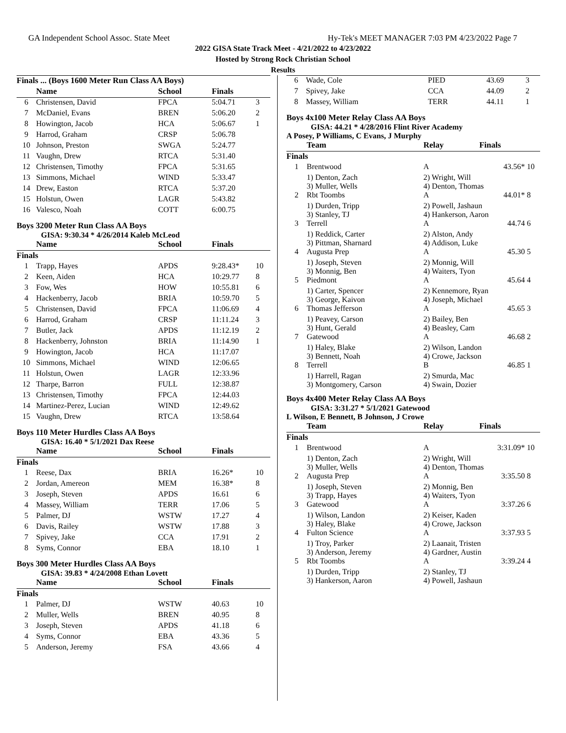GA Independent School Assoc. State Meet Hy-Tek's MEET MANAGER 7:03 PM 4/23/2022 Page 7
2022 GISA State Track Meet - 4/21/2022 to 4/23/2022
Hosted by Strong Rock Christian School
Results
| Finals ... (Boys 1600 Meter Run Class AA Boys) | | | | |
| --- | --- | --- | --- | --- |
| | Name | School | Finals | |
| 6 | Christensen, David | FPCA | 5:04.71 | 3 |
| 7 | McDaniel, Evans | BREN | 5:06.20 | 2 |
| 8 | Howington, Jacob | HCA | 5:06.67 | 1 |
| 9 | Harrod, Graham | CRSP | 5:06.78 | |
| 10 | Johnson, Preston | SWGA | 5:24.77 | |
| 11 | Vaughn, Drew | RTCA | 5:31.40 | |
| 12 | Christensen, Timothy | FPCA | 5:31.65 | |
| 13 | Simmons, Michael | WIND | 5:33.47 | |
| 14 | Drew, Easton | RTCA | 5:37.20 | |
| 15 | Holstun, Owen | LAGR | 5:43.82 | |
| 16 | Valesco, Noah | COTT | 6:00.75 | |
Boys 3200 Meter Run Class AA Boys
GISA: 9:30.34 * 4/26/2014 Kaleb McLeod
| | Name | School | Finals | |
| --- | --- | --- | --- | --- |
| Finals | | | | |
| 1 | Trapp, Hayes | APDS | 9:28.43* | 10 |
| 2 | Keen, Aiden | HCA | 10:29.77 | 8 |
| 3 | Fow, Wes | HOW | 10:55.81 | 6 |
| 4 | Hackenberry, Jacob | BRIA | 10:59.70 | 5 |
| 5 | Christensen, David | FPCA | 11:06.69 | 4 |
| 6 | Harrod, Graham | CRSP | 11:11.24 | 3 |
| 7 | Butler, Jack | APDS | 11:12.19 | 2 |
| 8 | Hackenberry, Johnston | BRIA | 11:14.90 | 1 |
| 9 | Howington, Jacob | HCA | 11:17.07 | |
| 10 | Simmons, Michael | WIND | 12:06.65 | |
| 11 | Holstun, Owen | LAGR | 12:33.96 | |
| 12 | Tharpe, Barron | FULL | 12:38.87 | |
| 13 | Christensen, Timothy | FPCA | 12:44.03 | |
| 14 | Martinez-Perez, Lucian | WIND | 12:49.62 | |
| 15 | Vaughn, Drew | RTCA | 13:58.64 | |
Boys 110 Meter Hurdles Class AA Boys
GISA: 16.40 * 5/1/2021 Dax Reese
| | Name | School | Finals | |
| --- | --- | --- | --- | --- |
| Finals | | | | |
| 1 | Reese, Dax | BRIA | 16.26* | 10 |
| 2 | Jordan, Amereon | MEM | 16.38* | 8 |
| 3 | Joseph, Steven | APDS | 16.61 | 6 |
| 4 | Massey, William | TERR | 17.06 | 5 |
| 5 | Palmer, DJ | WSTW | 17.27 | 4 |
| 6 | Davis, Railey | WSTW | 17.88 | 3 |
| 7 | Spivey, Jake | CCA | 17.91 | 2 |
| 8 | Syms, Connor | EBA | 18.10 | 1 |
Boys 300 Meter Hurdles Class AA Boys
GISA: 39.83 * 4/24/2008 Ethan Lovett
| | Name | School | Finals | |
| --- | --- | --- | --- | --- |
| Finals | | | | |
| 1 | Palmer, DJ | WSTW | 40.63 | 10 |
| 2 | Muller, Wells | BREN | 40.95 | 8 |
| 3 | Joseph, Steven | APDS | 41.18 | 6 |
| 4 | Syms, Connor | EBA | 43.36 | 5 |
| 5 | Anderson, Jeremy | FSA | 43.66 | 4 |
| 6 | Wade, Cole | PIED | 43.69 | 3 |
| 7 | Spivey, Jake | CCA | 44.09 | 2 |
| 8 | Massey, William | TERR | 44.11 | 1 |
Boys 4x100 Meter Relay Class AA Boys
GISA: 44.21 * 4/28/2016 Flint River Academy
A Posey, P Williams, C Evans, J Murphy
| | Team | Relay | Finals | |
| --- | --- | --- | --- | --- |
| Finals | | | | |
| 1 | Brentwood | A | 43.56* | 10 |
| | 1) Denton, Zach 3) Muller, Wells | 2) Wright, Will 4) Denton, Thomas | | |
| 2 | Rbt Toombs | A | 44.01* | 8 |
| | 1) Durden, Tripp 3) Stanley, TJ | 2) Powell, Jashaun 4) Hankerson, Aaron | | |
| 3 | Terrell | A | 44.74 | 6 |
| | 1) Reddick, Carter 3) Pittman, Sharnard | 2) Alston, Andy 4) Addison, Luke | | |
| 4 | Augusta Prep | A | 45.30 | 5 |
| | 1) Joseph, Steven 3) Monnig, Ben | 2) Monnig, Will 4) Waiters, Tyon | | |
| 5 | Piedmont | A | 45.64 | 4 |
| | 1) Carter, Spencer 3) George, Kaivon | 2) Kennemore, Ryan 4) Joseph, Michael | | |
| 6 | Thomas Jefferson | A | 45.65 | 3 |
| | 1) Peavey, Carson 3) Hunt, Gerald | 2) Bailey, Ben 4) Beasley, Cam | | |
| 7 | Gatewood | A | 46.68 | 2 |
| | 1) Haley, Blake 3) Bennett, Noah | 2) Wilson, Landon 4) Crowe, Jackson | | |
| 8 | Terrell | B | 46.85 | 1 |
| | 1) Harrell, Ragan 3) Montgomery, Carson | 2) Smurda, Mac 4) Swain, Dozier | | |
Boys 4x400 Meter Relay Class AA Boys
GISA: 3:31.27 * 5/1/2021 Gatewood
L Wilson, E Bennett, B Johnson, J Crowe
| | Team | Relay | Finals | |
| --- | --- | --- | --- | --- |
| Finals | | | | |
| 1 | Brentwood | A | 3:31.09* | 10 |
| | 1) Denton, Zach 3) Muller, Wells | 2) Wright, Will 4) Denton, Thomas | | |
| 2 | Augusta Prep | A | 3:35.50 | 8 |
| | 1) Joseph, Steven 3) Trapp, Hayes | 2) Monnig, Ben 4) Waiters, Tyon | | |
| 3 | Gatewood | A | 3:37.26 | 6 |
| | 1) Wilson, Landon 3) Haley, Blake | 2) Keiser, Kaden 4) Crowe, Jackson | | |
| 4 | Fulton Science | A | 3:37.93 | 5 |
| | 1) Troy, Parker 3) Anderson, Jeremy | 2) Laanait, Tristen 4) Gardner, Austin | | |
| 5 | Rbt Toombs | A | 3:39.24 | 4 |
| | 1) Durden, Tripp 3) Hankerson, Aaron | 2) Stanley, TJ 4) Powell, Jashaun | | |